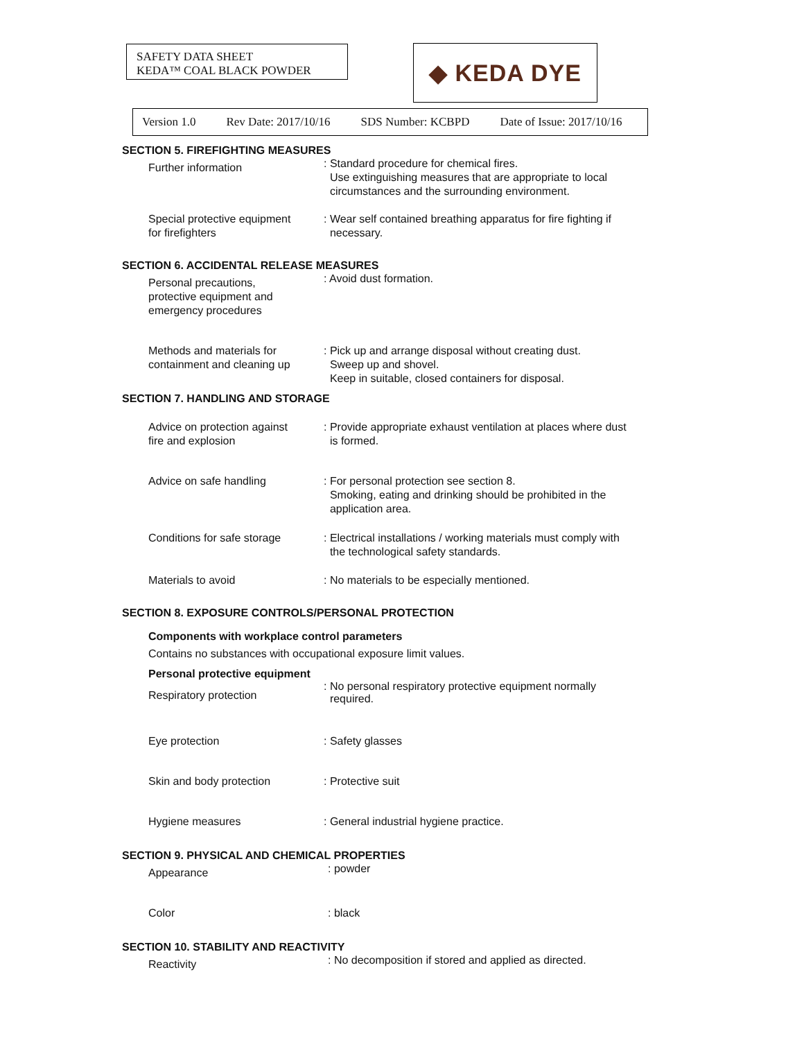SAFETY DATA SHEET
KEDA™ COAL BLACK POWDER
◆ KEDA DYE
Version 1.0 Rev Date: 2017/10/16 SDS Number: KCBPD Date of Issue: 2017/10/16
SECTION 5. FIREFIGHTING MEASURES
Further information
: Standard procedure for chemical fires.
Use extinguishing measures that are appropriate to local
circumstances and the surrounding environment.
Special protective equipment
for firefighters
: Wear self contained breathing apparatus for fire fighting if
necessary.
SECTION 6. ACCIDENTAL RELEASE MEASURES
Personal precautions,
protective equipment and
emergency procedures
: Avoid dust formation.
Methods and materials for
containment and cleaning up
: Pick up and arrange disposal without creating dust.
Sweep up and shovel.
Keep in suitable, closed containers for disposal.
SECTION 7. HANDLING AND STORAGE
Advice on protection against
fire and explosion
: Provide appropriate exhaust ventilation at places where dust
is formed.
Advice on safe handling : For personal protection see section 8.
Smoking, eating and drinking should be prohibited in the
application area.
Conditions for safe storage
: Electrical installations / working materials must comply with
the technological safety standards.
Materials to avoid : No materials to be especially mentioned.
SECTION 8. EXPOSURE CONTROLS/PERSONAL PROTECTION
Components with workplace control parameters
Contains no substances with occupational exposure limit values.
Personal protective equipment
Respiratory protection
: No personal respiratory protective equipment normally
required.
Eye protection : Safety glasses
Skin and body protection : Protective suit
Hygiene measures : General industrial hygiene practice.
SECTION 9. PHYSICAL AND CHEMICAL PROPERTIES
Appearance
: powder
Color : black
SECTION 10. STABILITY AND REACTIVITY
Reactivity
: No decomposition if stored and applied as directed.